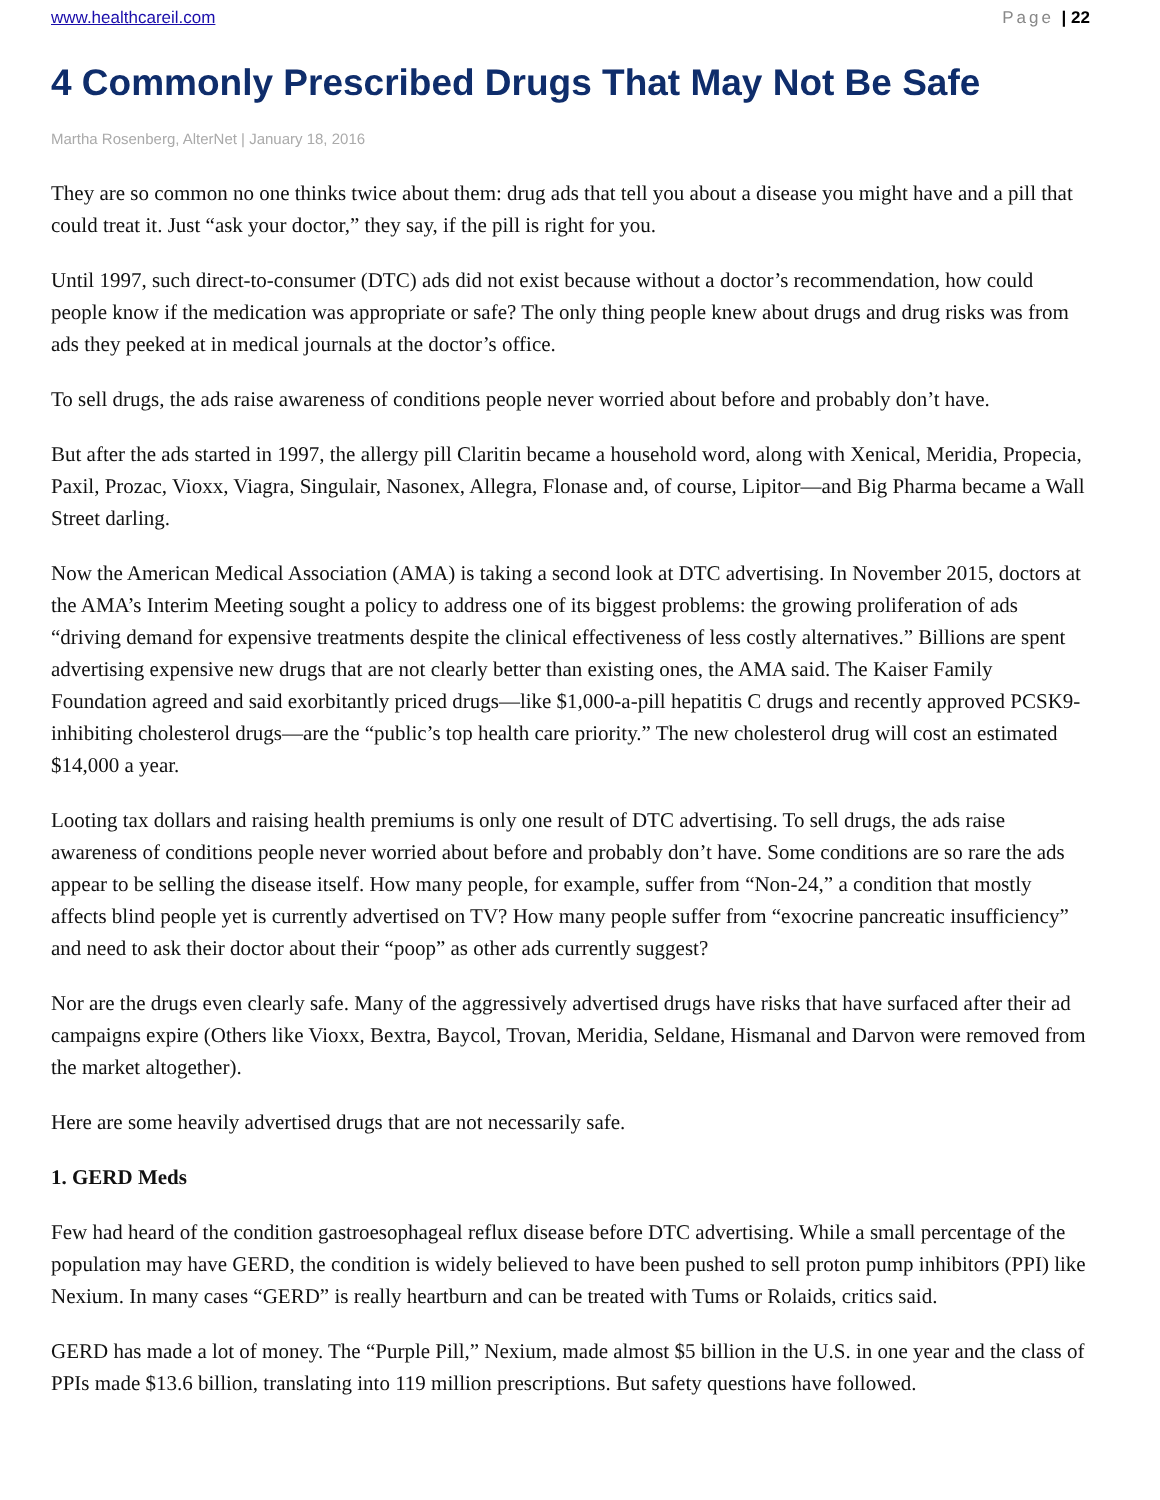www.healthcareil.com Page | 22
4 Commonly Prescribed Drugs That May Not Be Safe
Martha Rosenberg, AlterNet | January 18, 2016
They are so common no one thinks twice about them: drug ads that tell you about a disease you might have and a pill that could treat it. Just “ask your doctor,” they say, if the pill is right for you.
Until 1997, such direct-to-consumer (DTC) ads did not exist because without a doctor’s recommendation, how could people know if the medication was appropriate or safe? The only thing people knew about drugs and drug risks was from ads they peeked at in medical journals at the doctor’s office.
To sell drugs, the ads raise awareness of conditions people never worried about before and probably don’t have.
But after the ads started in 1997, the allergy pill Claritin became a household word, along with Xenical, Meridia, Propecia, Paxil, Prozac, Vioxx, Viagra, Singulair, Nasonex, Allegra, Flonase and, of course, Lipitor—and Big Pharma became a Wall Street darling.
Now the American Medical Association (AMA) is taking a second look at DTC advertising. In November 2015, doctors at the AMA’s Interim Meeting sought a policy to address one of its biggest problems: the growing proliferation of ads “driving demand for expensive treatments despite the clinical effectiveness of less costly alternatives.” Billions are spent advertising expensive new drugs that are not clearly better than existing ones, the AMA said. The Kaiser Family Foundation agreed and said exorbitantly priced drugs—like $1,000-a-pill hepatitis C drugs and recently approved PCSK9-inhibiting cholesterol drugs—are the “public’s top health care priority.” The new cholesterol drug will cost an estimated $14,000 a year.
Looting tax dollars and raising health premiums is only one result of DTC advertising. To sell drugs, the ads raise awareness of conditions people never worried about before and probably don’t have. Some conditions are so rare the ads appear to be selling the disease itself. How many people, for example, suffer from “Non-24,” a condition that mostly affects blind people yet is currently advertised on TV? How many people suffer from “exocrine pancreatic insufficiency” and need to ask their doctor about their “poop” as other ads currently suggest?
Nor are the drugs even clearly safe. Many of the aggressively advertised drugs have risks that have surfaced after their ad campaigns expire (Others like Vioxx, Bextra, Baycol, Trovan, Meridia, Seldane, Hismanal and Darvon were removed from the market altogether).
Here are some heavily advertised drugs that are not necessarily safe.
1. GERD Meds
Few had heard of the condition gastroesophageal reflux disease before DTC advertising. While a small percentage of the population may have GERD, the condition is widely believed to have been pushed to sell proton pump inhibitors (PPI) like Nexium. In many cases “GERD” is really heartburn and can be treated with Tums or Rolaids, critics said.
GERD has made a lot of money. The “Purple Pill,” Nexium, made almost $5 billion in the U.S. in one year and the class of PPIs made $13.6 billion, translating into 119 million prescriptions. But safety questions have followed.